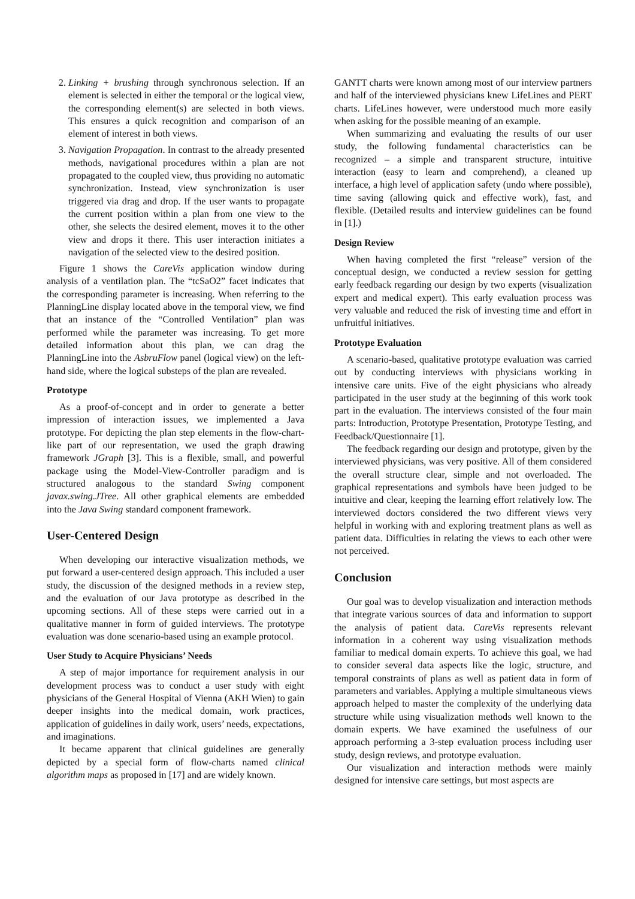2. Linking + brushing through synchronous selection. If an element is selected in either the temporal or the logical view, the corresponding element(s) are selected in both views. This ensures a quick recognition and comparison of an element of interest in both views.
3. Navigation Propagation. In contrast to the already presented methods, navigational procedures within a plan are not propagated to the coupled view, thus providing no automatic synchronization. Instead, view synchronization is user triggered via drag and drop. If the user wants to propagate the current position within a plan from one view to the other, she selects the desired element, moves it to the other view and drops it there. This user interaction initiates a navigation of the selected view to the desired position.
Figure 1 shows the CareVis application window during analysis of a ventilation plan. The “tcSaO2” facet indicates that the corresponding parameter is increasing. When referring to the PlanningLine display located above in the temporal view, we find that an instance of the “Controlled Ventilation” plan was performed while the parameter was increasing. To get more detailed information about this plan, we can drag the PlanningLine into the AsbruFlow panel (logical view) on the left-hand side, where the logical substeps of the plan are revealed.
Prototype
As a proof-of-concept and in order to generate a better impression of interaction issues, we implemented a Java prototype. For depicting the plan step elements in the flow-chart-like part of our representation, we used the graph drawing framework JGraph [3]. This is a flexible, small, and powerful package using the Model-View-Controller paradigm and is structured analogous to the standard Swing component javax.swing.JTree. All other graphical elements are embedded into the Java Swing standard component framework.
User-Centered Design
When developing our interactive visualization methods, we put forward a user-centered design approach. This included a user study, the discussion of the designed methods in a review step, and the evaluation of our Java prototype as described in the upcoming sections. All of these steps were carried out in a qualitative manner in form of guided interviews. The prototype evaluation was done scenario-based using an example protocol.
User Study to Acquire Physicians’ Needs
A step of major importance for requirement analysis in our development process was to conduct a user study with eight physicians of the General Hospital of Vienna (AKH Wien) to gain deeper insights into the medical domain, work practices, application of guidelines in daily work, users’ needs, expectations, and imaginations.
It became apparent that clinical guidelines are generally depicted by a special form of flow-charts named clinical algorithm maps as proposed in [17] and are widely known.
GANTT charts were known among most of our interview partners and half of the interviewed physicians knew LifeLines and PERT charts. LifeLines however, were understood much more easily when asking for the possible meaning of an example.
When summarizing and evaluating the results of our user study, the following fundamental characteristics can be recognized – a simple and transparent structure, intuitive interaction (easy to learn and comprehend), a cleaned up interface, a high level of application safety (undo where possible), time saving (allowing quick and effective work), fast, and flexible. (Detailed results and interview guidelines can be found in [1].)
Design Review
When having completed the first “release” version of the conceptual design, we conducted a review session for getting early feedback regarding our design by two experts (visualization expert and medical expert). This early evaluation process was very valuable and reduced the risk of investing time and effort in unfruitful initiatives.
Prototype Evaluation
A scenario-based, qualitative prototype evaluation was carried out by conducting interviews with physicians working in intensive care units. Five of the eight physicians who already participated in the user study at the beginning of this work took part in the evaluation. The interviews consisted of the four main parts: Introduction, Prototype Presentation, Prototype Testing, and Feedback/Questionnaire [1].
The feedback regarding our design and prototype, given by the interviewed physicians, was very positive. All of them considered the overall structure clear, simple and not overloaded. The graphical representations and symbols have been judged to be intuitive and clear, keeping the learning effort relatively low. The interviewed doctors considered the two different views very helpful in working with and exploring treatment plans as well as patient data. Difficulties in relating the views to each other were not perceived.
Conclusion
Our goal was to develop visualization and interaction methods that integrate various sources of data and information to support the analysis of patient data. CareVis represents relevant information in a coherent way using visualization methods familiar to medical domain experts. To achieve this goal, we had to consider several data aspects like the logic, structure, and temporal constraints of plans as well as patient data in form of parameters and variables. Applying a multiple simultaneous views approach helped to master the complexity of the underlying data structure while using visualization methods well known to the domain experts. We have examined the usefulness of our approach performing a 3-step evaluation process including user study, design reviews, and prototype evaluation.
Our visualization and interaction methods were mainly designed for intensive care settings, but most aspects are